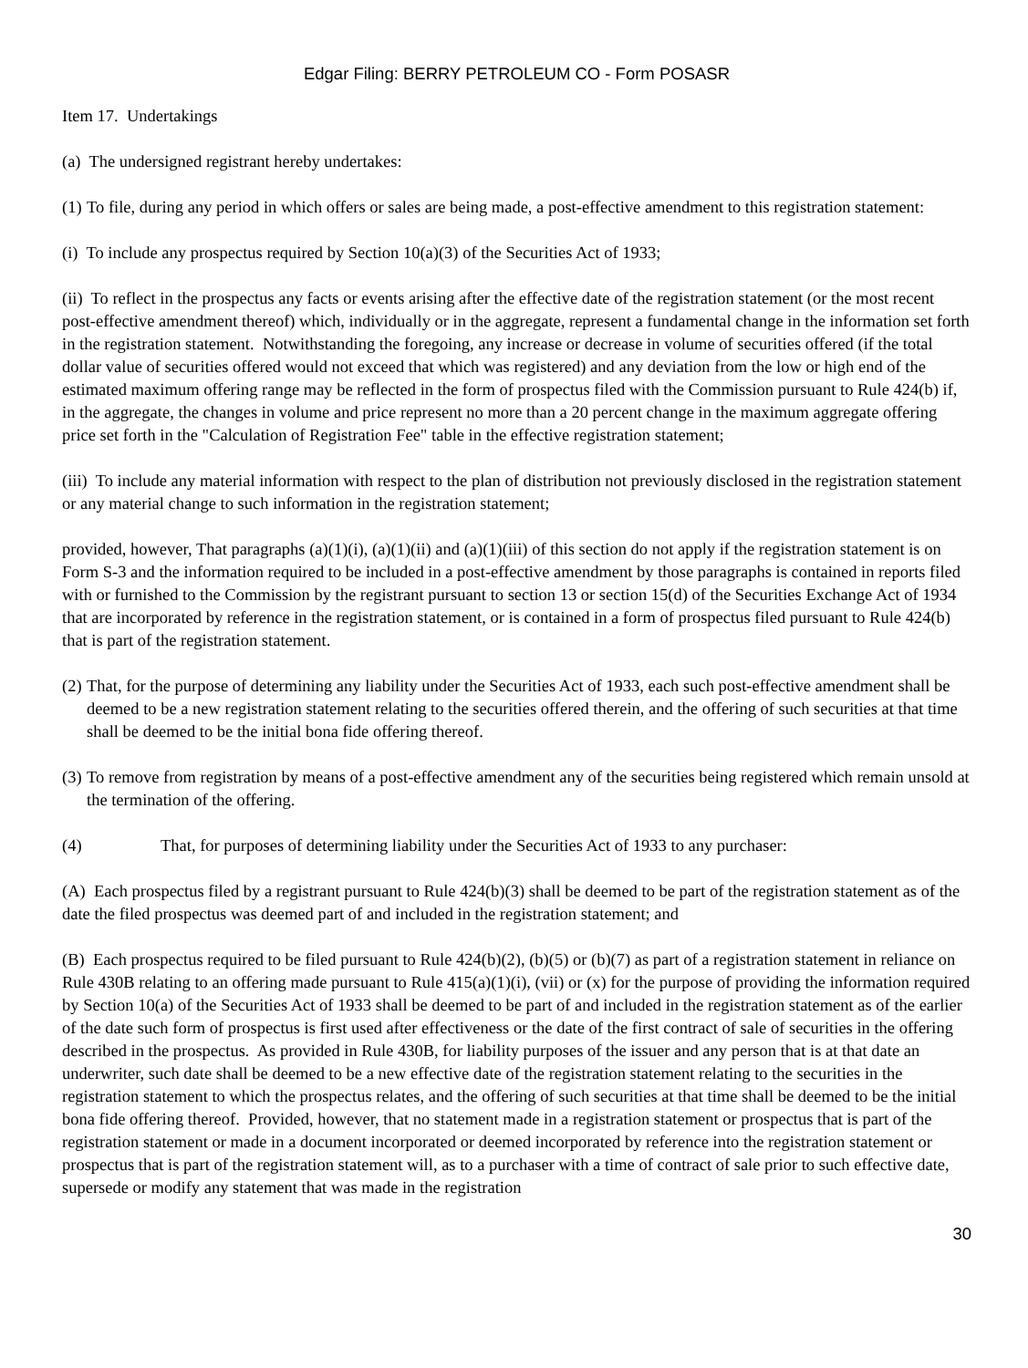Edgar Filing: BERRY PETROLEUM CO - Form POSASR
Item 17. Undertakings
(a) The undersigned registrant hereby undertakes:
(1) To file, during any period in which offers or sales are being made, a post-effective amendment to this registration statement:
(i) To include any prospectus required by Section 10(a)(3) of the Securities Act of 1933;
(ii) To reflect in the prospectus any facts or events arising after the effective date of the registration statement (or the most recent post-effective amendment thereof) which, individually or in the aggregate, represent a fundamental change in the information set forth in the registration statement. Notwithstanding the foregoing, any increase or decrease in volume of securities offered (if the total dollar value of securities offered would not exceed that which was registered) and any deviation from the low or high end of the estimated maximum offering range may be reflected in the form of prospectus filed with the Commission pursuant to Rule 424(b) if, in the aggregate, the changes in volume and price represent no more than a 20 percent change in the maximum aggregate offering price set forth in the "Calculation of Registration Fee" table in the effective registration statement;
(iii) To include any material information with respect to the plan of distribution not previously disclosed in the registration statement or any material change to such information in the registration statement;
provided, however, That paragraphs (a)(1)(i), (a)(1)(ii) and (a)(1)(iii) of this section do not apply if the registration statement is on Form S-3 and the information required to be included in a post-effective amendment by those paragraphs is contained in reports filed with or furnished to the Commission by the registrant pursuant to section 13 or section 15(d) of the Securities Exchange Act of 1934 that are incorporated by reference in the registration statement, or is contained in a form of prospectus filed pursuant to Rule 424(b) that is part of the registration statement.
(2) That, for the purpose of determining any liability under the Securities Act of 1933, each such post-effective amendment shall be deemed to be a new registration statement relating to the securities offered therein, and the offering of such securities at that time shall be deemed to be the initial bona fide offering thereof.
(3) To remove from registration by means of a post-effective amendment any of the securities being registered which remain unsold at the termination of the offering.
(4) That, for purposes of determining liability under the Securities Act of 1933 to any purchaser:
(A) Each prospectus filed by a registrant pursuant to Rule 424(b)(3) shall be deemed to be part of the registration statement as of the date the filed prospectus was deemed part of and included in the registration statement; and
(B) Each prospectus required to be filed pursuant to Rule 424(b)(2), (b)(5) or (b)(7) as part of a registration statement in reliance on Rule 430B relating to an offering made pursuant to Rule 415(a)(1)(i), (vii) or (x) for the purpose of providing the information required by Section 10(a) of the Securities Act of 1933 shall be deemed to be part of and included in the registration statement as of the earlier of the date such form of prospectus is first used after effectiveness or the date of the first contract of sale of securities in the offering described in the prospectus. As provided in Rule 430B, for liability purposes of the issuer and any person that is at that date an underwriter, such date shall be deemed to be a new effective date of the registration statement relating to the securities in the registration statement to which the prospectus relates, and the offering of such securities at that time shall be deemed to be the initial bona fide offering thereof. Provided, however, that no statement made in a registration statement or prospectus that is part of the registration statement or made in a document incorporated or deemed incorporated by reference into the registration statement or prospectus that is part of the registration statement will, as to a purchaser with a time of contract of sale prior to such effective date, supersede or modify any statement that was made in the registration
30